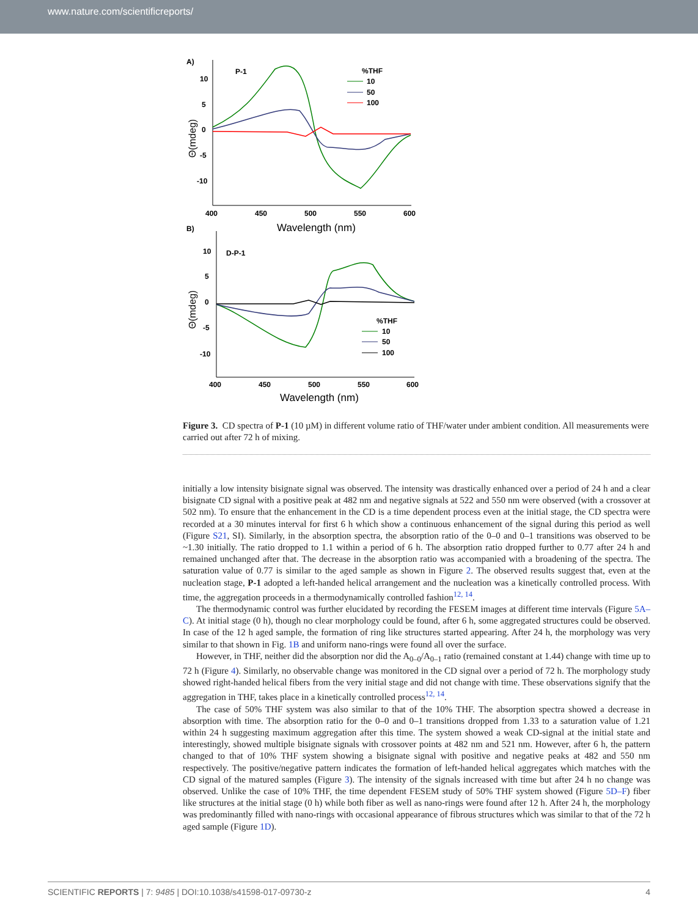www.nature.com/scientificreports/
A)
P-1
%THF
10
50
100
10
5
0
-5
-10
400
450
500
550
600
Wavelength (nm)
Θ(mdeg)
B)
D-P-1
10
5
0
-5
-10
400
450
500
550
600
Wavelength (nm)
Θ(mdeg)
%THF
10
50
100
Figure 3. CD spectra of P-1 (10 µM) in different volume ratio of THF/water under ambient condition. All measurements were carried out after 72 h of mixing.
initially a low intensity bisignate signal was observed. The intensity was drastically enhanced over a period of 24 h and a clear bisignate CD signal with a positive peak at 482 nm and negative signals at 522 and 550 nm were observed (with a crossover at 502 nm). To ensure that the enhancement in the CD is a time dependent process even at the initial stage, the CD spectra were recorded at a 30 minutes interval for first 6 h which show a continuous enhancement of the signal during this period as well (Figure S21, SI). Similarly, in the absorption spectra, the absorption ratio of the 0–0 and 0–1 transitions was observed to be ~1.30 initially. The ratio dropped to 1.1 within a period of 6 h. The absorption ratio dropped further to 0.77 after 24 h and remained unchanged after that. The decrease in the absorption ratio was accompanied with a broadening of the spectra. The saturation value of 0.77 is similar to the aged sample as shown in Figure 2. The observed results suggest that, even at the nucleation stage, P-1 adopted a left-handed helical arrangement and the nucleation was a kinetically controlled process. With time, the aggregation proceeds in a thermodynamically controlled fashion<sup>12, 14</sup>.
The thermodynamic control was further elucidated by recording the FESEM images at different time intervals (Figure 5A–C). At initial stage (0 h), though no clear morphology could be found, after 6 h, some aggregated structures could be observed. In case of the 12 h aged sample, the formation of ring like structures started appearing. After 24 h, the morphology was very similar to that shown in Fig. 1B and uniform nano-rings were found all over the surface.
However, in THF, neither did the absorption nor did the A<sub>0–0</sub>/A<sub>0–1</sub> ratio (remained constant at 1.44) change with time up to 72 h (Figure 4). Similarly, no observable change was monitored in the CD signal over a period of 72 h. The morphology study showed right-handed helical fibers from the very initial stage and did not change with time. These observations signify that the aggregation in THF, takes place in a kinetically controlled process<sup>12, 14</sup>.
The case of 50% THF system was also similar to that of the 10% THF. The absorption spectra showed a decrease in absorption with time. The absorption ratio for the 0–0 and 0–1 transitions dropped from 1.33 to a saturation value of 1.21 within 24 h suggesting maximum aggregation after this time. The system showed a weak CD-signal at the initial state and interestingly, showed multiple bisignate signals with crossover points at 482 nm and 521 nm. However, after 6 h, the pattern changed to that of 10% THF system showing a bisignate signal with positive and negative peaks at 482 and 550 nm respectively. The positive/negative pattern indicates the formation of left-handed helical aggregates which matches with the CD signal of the matured samples (Figure 3). The intensity of the signals increased with time but after 24 h no change was observed. Unlike the case of 10% THF, the time dependent FESEM study of 50% THF system showed (Figure 5D–F) fiber like structures at the initial stage (0 h) while both fiber as well as nano-rings were found after 12 h. After 24 h, the morphology was predominantly filled with nano-rings with occasional appearance of fibrous structures which was similar to that of the 72 h aged sample (Figure 1D).
SCIENTIFIC REPORTS | 7: 9485 | DOI:10.1038/s41598-017-09730-z 4